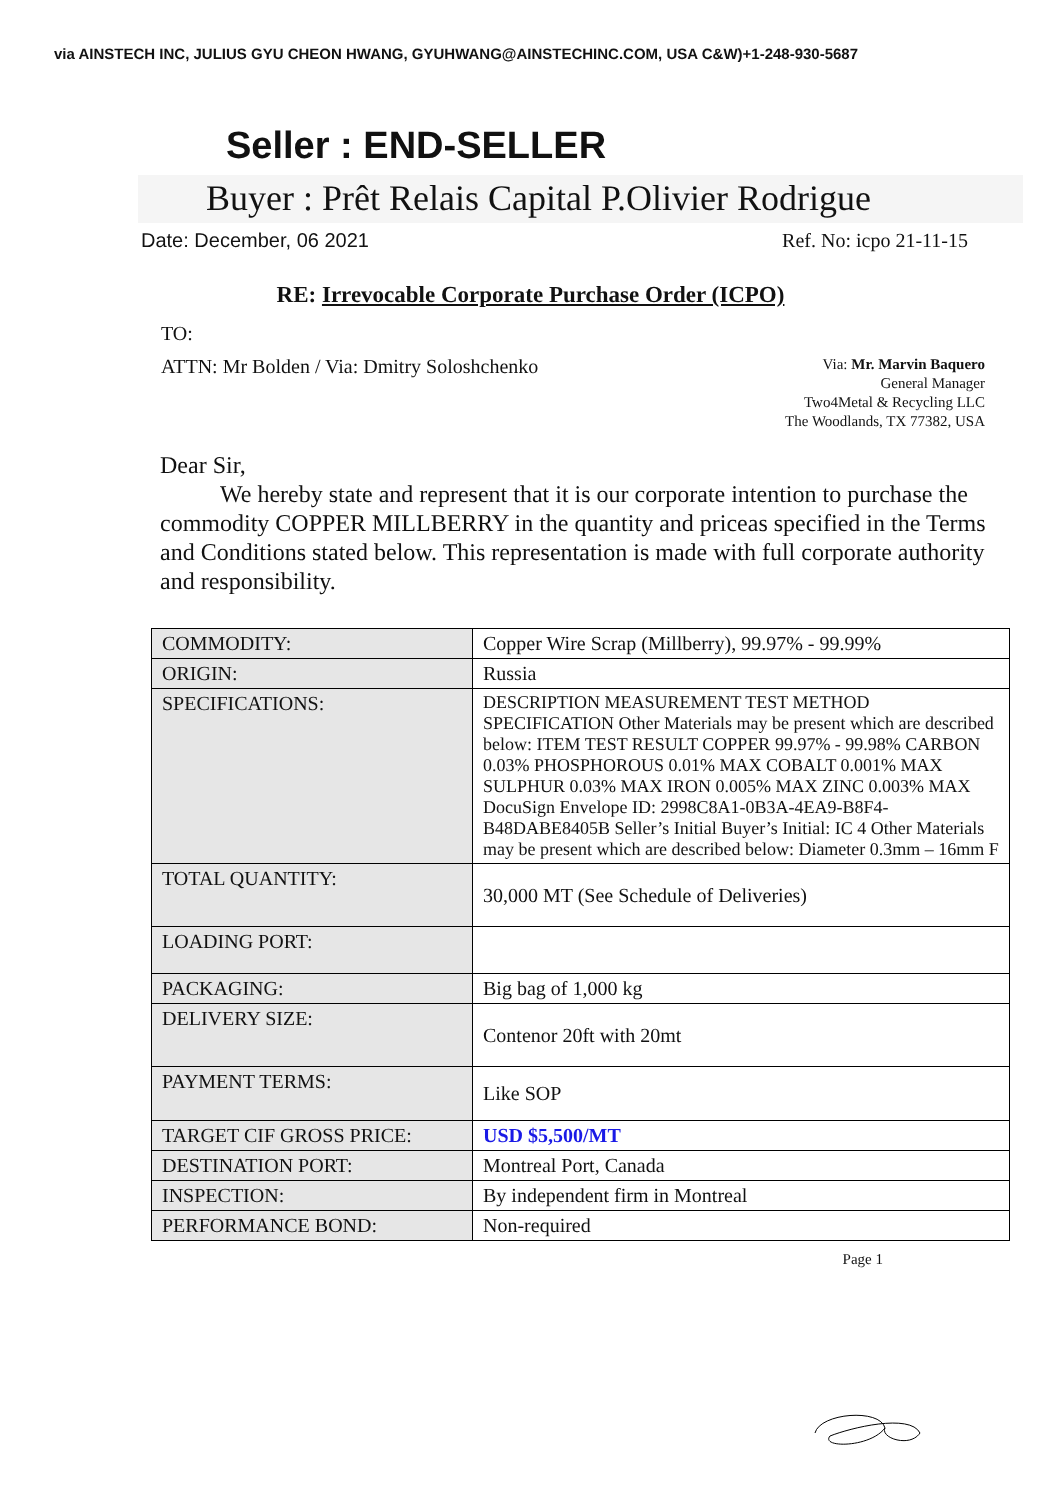via AINSTECH INC, JULIUS GYU CHEON HWANG, GYUHWANG@AINSTECHINC.COM, USA C&W)+1-248-930-5687
Seller : END-SELLER
Buyer : Prêt Relais Capital P.Olivier Rodrigue
Date: December, 06 2021 Ref. No: icpo 21-11-15
RE: Irrevocable Corporate Purchase Order (ICPO)
TO:
ATTN: Mr Bolden / Via: Dmitry Soloshchenko
Via: Mr. Marvin Baquero
General Manager
Two4Metal & Recycling LLC
The Woodlands, TX 77382, USA
Dear Sir,
We hereby state and represent that it is our corporate intention to purchase the commodity COPPER MILLBERRY in the quantity and priceas specified in the Terms and Conditions stated below. This representation is made with full corporate authority and responsibility.
| COMMODITY: | Copper Wire Scrap (Millberry), 99.97% - 99.99% |
| ORIGIN: | Russia |
| SPECIFICATIONS: | DESCRIPTION MEASUREMENT TEST METHOD SPECIFICATION Other Materials may be present which are described below: ITEM TEST RESULT COPPER 99.97% - 99.98% CARBON 0.03% PHOSPHOROUS 0.01% MAX COBALT 0.001% MAX SULPHUR 0.03% MAX IRON 0.005% MAX ZINC 0.003% MAX DocuSign Envelope ID: 2998C8A1-0B3A-4EA9-B8F4-B48DABE8405B Seller’s Initial Buyer’s Initial: IC 4 Other Materials may be present which are described below: Diameter 0.3mm – 16mm F |
| TOTAL QUANTITY: | 30,000 MT (See Schedule of Deliveries) |
| LOADING PORT: | |
| PACKAGING: | Big bag of 1,000 kg |
| DELIVERY SIZE: | Contenor 20ft with 20mt |
| PAYMENT TERMS: | Like SOP |
| TARGET CIF GROSS PRICE: | USD $5,500/MT |
| DESTINATION PORT: | Montreal Port, Canada |
| INSPECTION: | By independent firm in Montreal |
| PERFORMANCE BOND: | Non-required |
Page 1